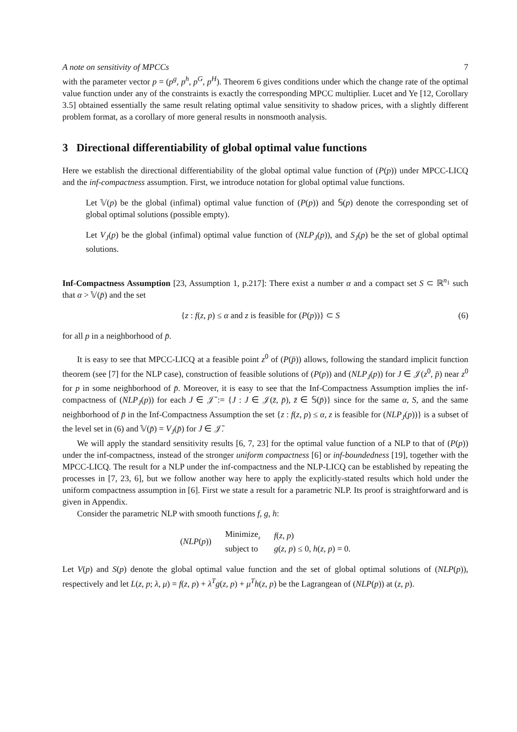A note on sensitivity of MPCCs 7
with the parameter vector p = (p<sup>g</sup>, p<sup>h</sup>, p<sup>G</sup>, p<sup>H</sup>). Theorem 6 gives conditions under which the change rate of the optimal value function under any of the constraints is exactly the corresponding MPCC multiplier. Lucet and Ye [12, Corollary 3.5] obtained essentially the same result relating optimal value sensitivity to shadow prices, with a slightly different problem format, as a corollary of more general results in nonsmooth analysis.
3 Directional differentiability of global optimal value functions
Here we establish the directional differentiability of the global optimal value function of (P(p)) under MPCC-LICQ and the inf-compactness assumption. First, we introduce notation for global optimal value functions.
Let 𝕍(p) be the global (infimal) optimal value function of (P(p)) and 𝕊(p) denote the corresponding set of global optimal solutions (possible empty).
Let V<sub>J</sub>(p) be the global (infimal) optimal value function of (NLP<sub>J</sub>(p)), and S<sub>J</sub>(p) be the set of global optimal solutions.
Inf-Compactness Assumption [23, Assumption 1, p.217]: There exist a number α and a compact set S ⊂ ℝ<sup>n<sub>1</sub></sup> such that α > 𝕍(p̄) and the set
{z : f(z, p) ≤ α and z is feasible for (P(p))} ⊂ S (6)
for all p in a neighborhood of p̄.
It is easy to see that MPCC-LICQ at a feasible point z<sup>0</sup> of (P(p̄)) allows, following the standard implicit function theorem (see [7] for the NLP case), construction of feasible solutions of (P(p)) and (NLP<sub>J</sub>(p)) for J ∈ 𝒥(z<sup>0</sup>, p̄) near z<sup>0</sup> for p in some neighborhood of p̄. Moreover, it is easy to see that the Inf-Compactness Assumption implies the inf-compactness of (NLP<sub>J</sub>(p)) for each J ∈ 𝒥̄ := {J : J ∈ 𝒥(z̄, p̄), z̄ ∈ 𝕊(p̄)} since for the same α, S, and the same neighborhood of p̄ in the Inf-Compactness Assumption the set {z : f(z, p) ≤ α, z is feasible for (NLP<sub>J</sub>(p))} is a subset of the level set in (6) and 𝕍(p̄) = V<sub>J</sub>(p̄) for J ∈ 𝒥̄.
We will apply the standard sensitivity results [6, 7, 23] for the optimal value function of a NLP to that of (P(p)) under the inf-compactness, instead of the stronger uniform compactness [6] or inf-boundedness [19], together with the MPCC-LICQ. The result for a NLP under the inf-compactness and the NLP-LICQ can be established by repeating the processes in [7, 23, 6], but we follow another way here to apply the explicitly-stated results which hold under the uniform compactness assumption in [6]. First we state a result for a parametric NLP. Its proof is straightforward and is given in Appendix.
Consider the parametric NLP with smooth functions f, g, h:
| ( NLP ( p )) | Minimize<sub>z</sub> | f ( z , p ) |
| | subject to | g ( z , p ) ≤ 0, h ( z , p ) = 0. |
Let V(p) and S(p) denote the global optimal value function and the set of global optimal solutions of (NLP(p)), respectively and let L(z, p; λ, μ) = f(z, p) + λ<sup>T</sup> g(z, p) + μ<sup>T</sup> h(z, p) be the Lagrangean of (NLP(p)) at (z, p).